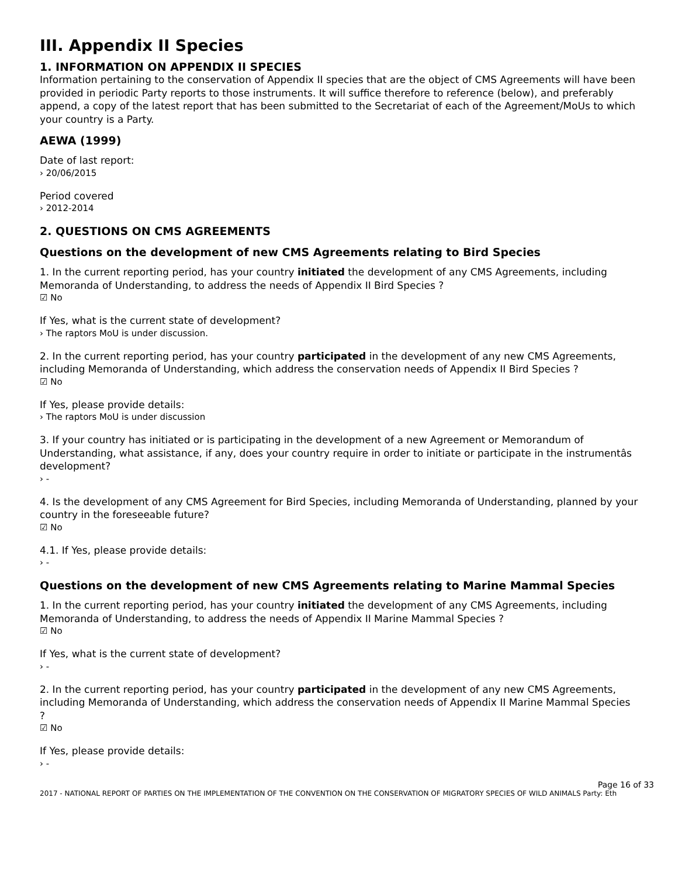III. Appendix II Species
1. INFORMATION ON APPENDIX II SPECIES
Information pertaining to the conservation of Appendix II species that are the object of CMS Agreements will have been provided in periodic Party reports to those instruments. It will suffice therefore to reference (below), and preferably append, a copy of the latest report that has been submitted to the Secretariat of each of the Agreement/MoUs to which your country is a Party.
AEWA (1999)
Date of last report:
› 20/06/2015
Period covered
› 2012-2014
2. QUESTIONS ON CMS AGREEMENTS
Questions on the development of new CMS Agreements relating to Bird Species
1. In the current reporting period, has your country initiated the development of any CMS Agreements, including Memoranda of Understanding, to address the needs of Appendix II Bird Species ?
☑ No
If Yes, what is the current state of development?
› The raptors MoU is under discussion.
2. In the current reporting period, has your country participated in the development of any new CMS Agreements, including Memoranda of Understanding, which address the conservation needs of Appendix II Bird Species ?
☑ No
If Yes, please provide details:
› The raptors MoU is under discussion
3. If your country has initiated or is participating in the development of a new Agreement or Memorandum of Understanding, what assistance, if any, does your country require in order to initiate or participate in the instrumentâs development?
› -
4. Is the development of any CMS Agreement for Bird Species, including Memoranda of Understanding, planned by your country in the foreseeable future?
☑ No
4.1. If Yes, please provide details:
› -
Questions on the development of new CMS Agreements relating to Marine Mammal Species
1. In the current reporting period, has your country initiated the development of any CMS Agreements, including Memoranda of Understanding, to address the needs of Appendix II Marine Mammal Species ?
☑ No
If Yes, what is the current state of development?
› -
2. In the current reporting period, has your country participated in the development of any new CMS Agreements, including Memoranda of Understanding, which address the conservation needs of Appendix II Marine Mammal Species ?
☑ No
If Yes, please provide details:
› -
Page 16 of 33
2017 - NATIONAL REPORT OF PARTIES ON THE IMPLEMENTATION OF THE CONVENTION ON THE CONSERVATION OF MIGRATORY SPECIES OF WILD ANIMALS Party: Eth